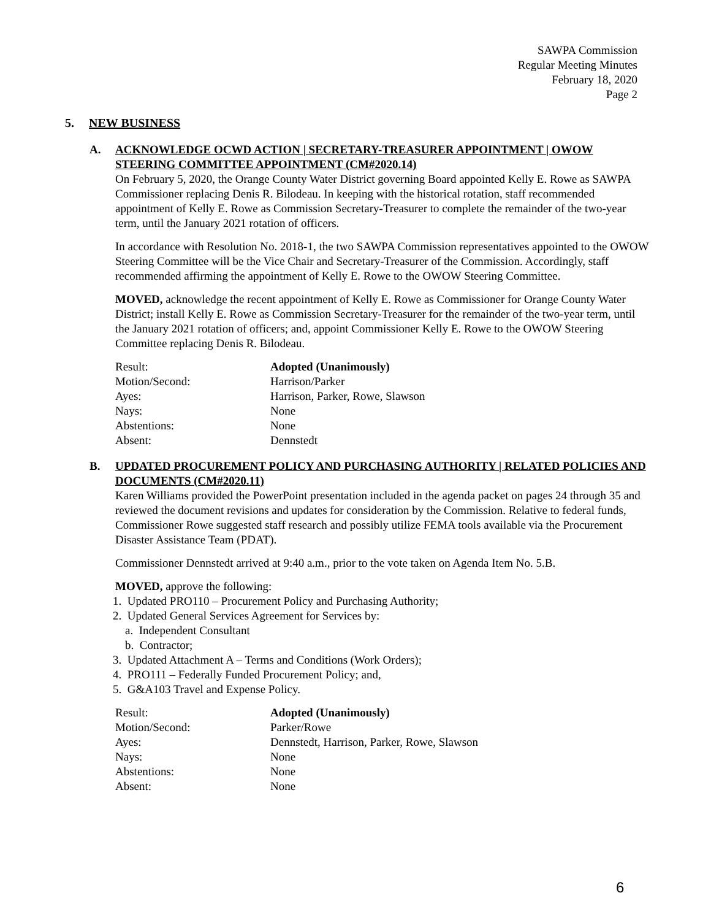SAWPA Commission
Regular Meeting Minutes
February 18, 2020
Page 2
5. NEW BUSINESS
A. ACKNOWLEDGE OCWD ACTION | SECRETARY-TREASURER APPOINTMENT | OWOW STEERING COMMITTEE APPOINTMENT (CM#2020.14)
On February 5, 2020, the Orange County Water District governing Board appointed Kelly E. Rowe as SAWPA Commissioner replacing Denis R. Bilodeau. In keeping with the historical rotation, staff recommended appointment of Kelly E. Rowe as Commission Secretary-Treasurer to complete the remainder of the two-year term, until the January 2021 rotation of officers.
In accordance with Resolution No. 2018-1, the two SAWPA Commission representatives appointed to the OWOW Steering Committee will be the Vice Chair and Secretary-Treasurer of the Commission. Accordingly, staff recommended affirming the appointment of Kelly E. Rowe to the OWOW Steering Committee.
MOVED, acknowledge the recent appointment of Kelly E. Rowe as Commissioner for Orange County Water District; install Kelly E. Rowe as Commission Secretary-Treasurer for the remainder of the two-year term, until the January 2021 rotation of officers; and, appoint Commissioner Kelly E. Rowe to the OWOW Steering Committee replacing Denis R. Bilodeau.
| Result: | Adopted (Unanimously) |
| Motion/Second: | Harrison/Parker |
| Ayes: | Harrison, Parker, Rowe, Slawson |
| Nays: | None |
| Abstentions: | None |
| Absent: | Dennstedt |
B. UPDATED PROCUREMENT POLICY AND PURCHASING AUTHORITY | RELATED POLICIES AND DOCUMENTS (CM#2020.11)
Karen Williams provided the PowerPoint presentation included in the agenda packet on pages 24 through 35 and reviewed the document revisions and updates for consideration by the Commission. Relative to federal funds, Commissioner Rowe suggested staff research and possibly utilize FEMA tools available via the Procurement Disaster Assistance Team (PDAT).
Commissioner Dennstedt arrived at 9:40 a.m., prior to the vote taken on Agenda Item No. 5.B.
MOVED, approve the following:
1. Updated PRO110 – Procurement Policy and Purchasing Authority;
2. Updated General Services Agreement for Services by:
a. Independent Consultant
b. Contractor;
3. Updated Attachment A – Terms and Conditions (Work Orders);
4. PRO111 – Federally Funded Procurement Policy; and,
5. G&A103 Travel and Expense Policy.
| Result: | Adopted (Unanimously) |
| Motion/Second: | Parker/Rowe |
| Ayes: | Dennstedt, Harrison, Parker, Rowe, Slawson |
| Nays: | None |
| Abstentions: | None |
| Absent: | None |
6